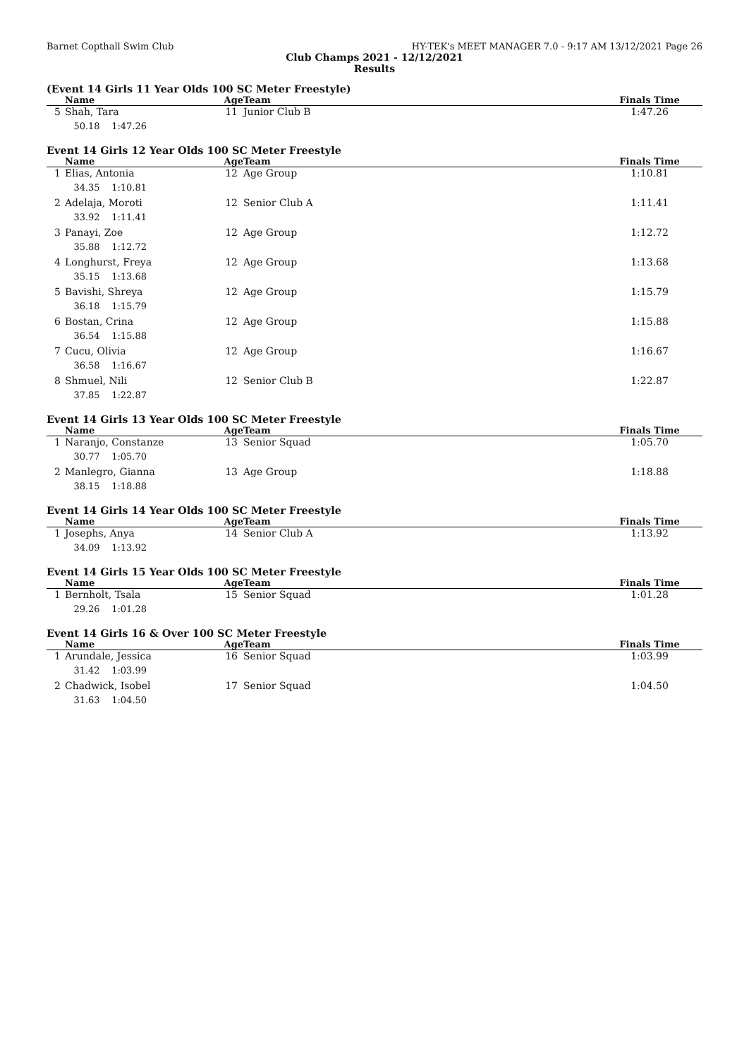Barnet Copthall Swim Club HY-TEK's MEET MANAGER 7.0 - 9:17 AM 13/12/2021 Page 26
Club Champs 2021 - 12/12/2021
Results
(Event 14 Girls 11 Year Olds 100 SC Meter Freestyle)
| | Name | Age | Team | | Finals Time |
| --- | --- | --- | --- | --- | --- |
| 5 | Shah, Tara | 11 | Junior Club B | | 1:47.26 |
| | 50.18 1:47.26 | | | | |
Event 14 Girls 12 Year Olds 100 SC Meter Freestyle
| | Name | Age | Team | | Finals Time |
| --- | --- | --- | --- | --- | --- |
| 1 | Elias, Antonia | 12 | Age Group | | 1:10.81 |
| | 34.35 1:10.81 | | | | |
| 2 | Adelaja, Moroti | 12 | Senior Club A | | 1:11.41 |
| | 33.92 1:11.41 | | | | |
| 3 | Panayi, Zoe | 12 | Age Group | | 1:12.72 |
| | 35.88 1:12.72 | | | | |
| 4 | Longhurst, Freya | 12 | Age Group | | 1:13.68 |
| | 35.15 1:13.68 | | | | |
| 5 | Bavishi, Shreya | 12 | Age Group | | 1:15.79 |
| | 36.18 1:15.79 | | | | |
| 6 | Bostan, Crina | 12 | Age Group | | 1:15.88 |
| | 36.54 1:15.88 | | | | |
| 7 | Cucu, Olivia | 12 | Age Group | | 1:16.67 |
| | 36.58 1:16.67 | | | | |
| 8 | Shmuel, Nili | 12 | Senior Club B | | 1:22.87 |
| | 37.85 1:22.87 | | | | |
Event 14 Girls 13 Year Olds 100 SC Meter Freestyle
| | Name | Age | Team | | Finals Time |
| --- | --- | --- | --- | --- | --- |
| 1 | Naranjo, Constanze | 13 | Senior Squad | | 1:05.70 |
| | 30.77 1:05.70 | | | | |
| 2 | Manlegro, Gianna | 13 | Age Group | | 1:18.88 |
| | 38.15 1:18.88 | | | | |
Event 14 Girls 14 Year Olds 100 SC Meter Freestyle
| | Name | Age | Team | | Finals Time |
| --- | --- | --- | --- | --- | --- |
| 1 | Josephs, Anya | 14 | Senior Club A | | 1:13.92 |
| | 34.09 1:13.92 | | | | |
Event 14 Girls 15 Year Olds 100 SC Meter Freestyle
| | Name | Age | Team | | Finals Time |
| --- | --- | --- | --- | --- | --- |
| 1 | Bernholt, Tsala | 15 | Senior Squad | | 1:01.28 |
| | 29.26 1:01.28 | | | | |
Event 14 Girls 16 & Over 100 SC Meter Freestyle
| | Name | Age | Team | | Finals Time |
| --- | --- | --- | --- | --- | --- |
| 1 | Arundale, Jessica | 16 | Senior Squad | | 1:03.99 |
| | 31.42 1:03.99 | | | | |
| 2 | Chadwick, Isobel | 17 | Senior Squad | | 1:04.50 |
| | 31.63 1:04.50 | | | | |